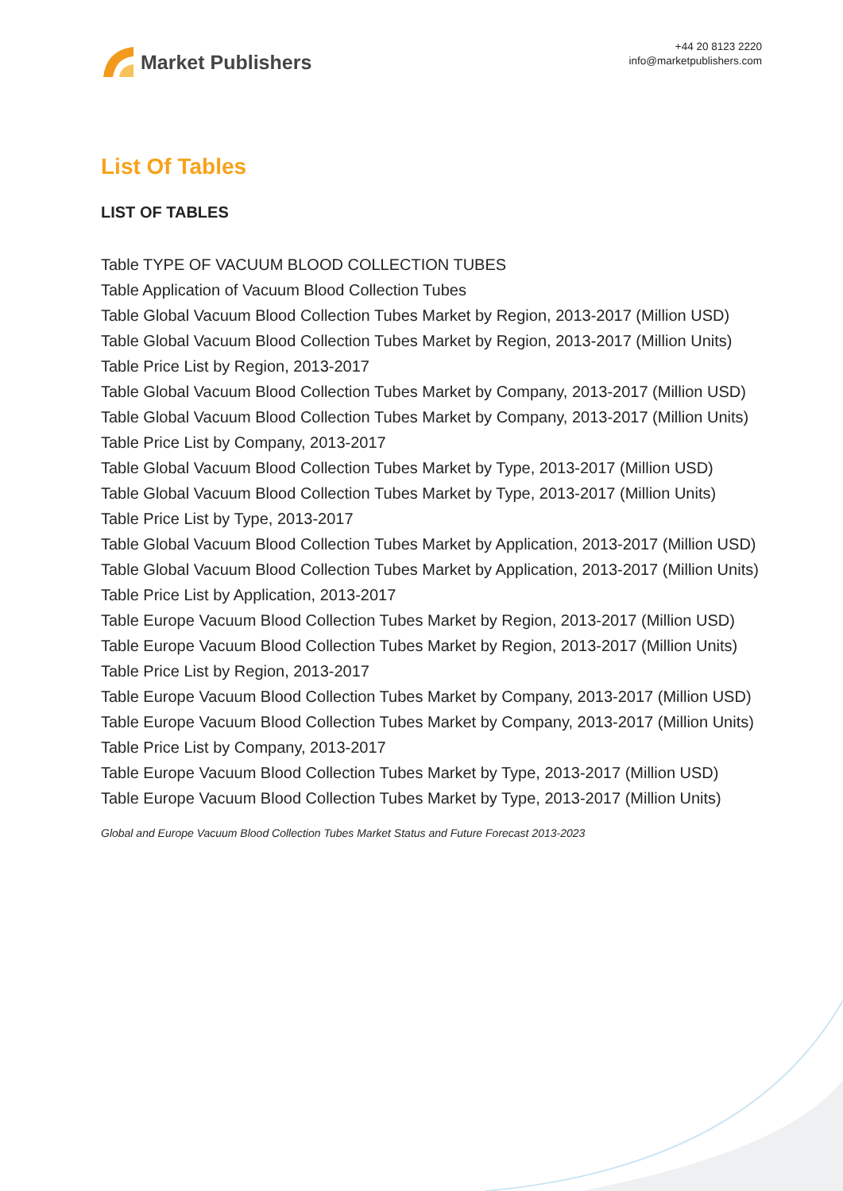Market Publishers
+44 20 8123 2220
info@marketpublishers.com
List Of Tables
LIST OF TABLES
Table TYPE OF VACUUM BLOOD COLLECTION TUBES
Table Application of Vacuum Blood Collection Tubes
Table Global Vacuum Blood Collection Tubes Market by Region, 2013-2017 (Million USD)
Table Global Vacuum Blood Collection Tubes Market by Region, 2013-2017 (Million Units)
Table Price List by Region, 2013-2017
Table Global Vacuum Blood Collection Tubes Market by Company, 2013-2017 (Million USD)
Table Global Vacuum Blood Collection Tubes Market by Company, 2013-2017 (Million Units)
Table Price List by Company, 2013-2017
Table Global Vacuum Blood Collection Tubes Market by Type, 2013-2017 (Million USD)
Table Global Vacuum Blood Collection Tubes Market by Type, 2013-2017 (Million Units)
Table Price List by Type, 2013-2017
Table Global Vacuum Blood Collection Tubes Market by Application, 2013-2017 (Million USD)
Table Global Vacuum Blood Collection Tubes Market by Application, 2013-2017 (Million Units)
Table Price List by Application, 2013-2017
Table Europe Vacuum Blood Collection Tubes Market by Region, 2013-2017 (Million USD)
Table Europe Vacuum Blood Collection Tubes Market by Region, 2013-2017 (Million Units)
Table Price List by Region, 2013-2017
Table Europe Vacuum Blood Collection Tubes Market by Company, 2013-2017 (Million USD)
Table Europe Vacuum Blood Collection Tubes Market by Company, 2013-2017 (Million Units)
Table Price List by Company, 2013-2017
Table Europe Vacuum Blood Collection Tubes Market by Type, 2013-2017 (Million USD)
Table Europe Vacuum Blood Collection Tubes Market by Type, 2013-2017 (Million Units)
Global and Europe Vacuum Blood Collection Tubes Market Status and Future Forecast 2013-2023